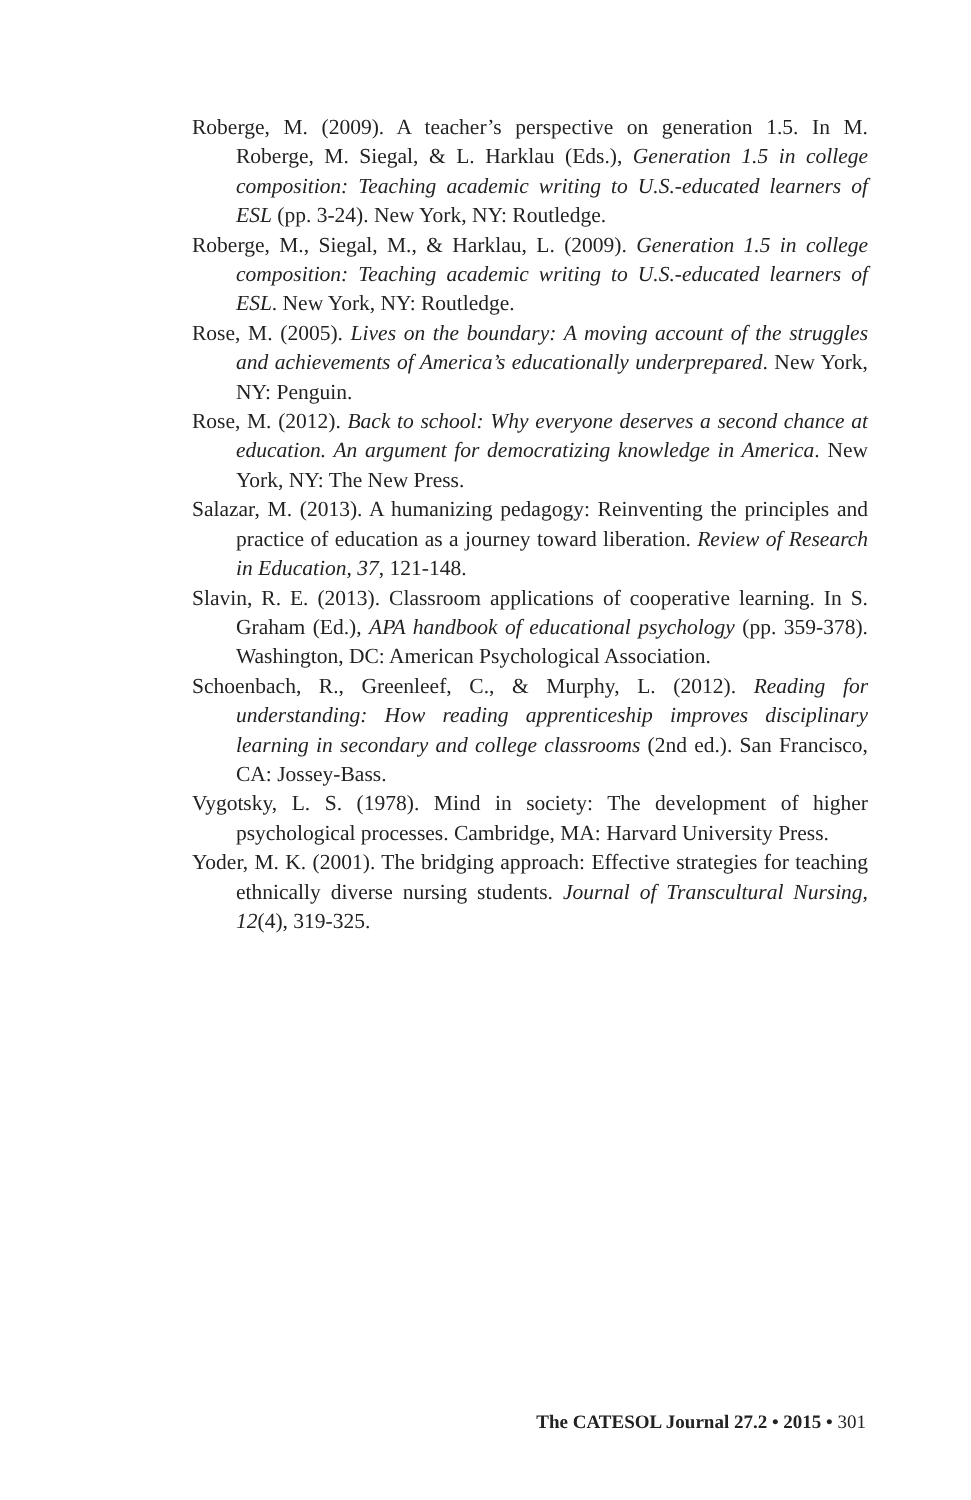Roberge, M. (2009). A teacher’s perspective on generation 1.5. In M. Roberge, M. Siegal, & L. Harklau (Eds.), Generation 1.5 in college composition: Teaching academic writing to U.S.-educated learners of ESL (pp. 3-24). New York, NY: Routledge.
Roberge, M., Siegal, M., & Harklau, L. (2009). Generation 1.5 in college composition: Teaching academic writing to U.S.-educated learners of ESL. New York, NY: Routledge.
Rose, M. (2005). Lives on the boundary: A moving account of the struggles and achievements of America’s educationally underprepared. New York, NY: Penguin.
Rose, M. (2012). Back to school: Why everyone deserves a second chance at education. An argument for democratizing knowledge in America. New York, NY: The New Press.
Salazar, M. (2013). A humanizing pedagogy: Reinventing the principles and practice of education as a journey toward liberation. Review of Research in Education, 37, 121-148.
Slavin, R. E. (2013). Classroom applications of cooperative learning. In S. Graham (Ed.), APA handbook of educational psychology (pp. 359-378). Washington, DC: American Psychological Association.
Schoenbach, R., Greenleef, C., & Murphy, L. (2012). Reading for understanding: How reading apprenticeship improves disciplinary learning in secondary and college classrooms (2nd ed.). San Francisco, CA: Jossey-Bass.
Vygotsky, L. S. (1978). Mind in society: The development of higher psychological processes. Cambridge, MA: Harvard University Press.
Yoder, M. K. (2001). The bridging approach: Effective strategies for teaching ethnically diverse nursing students. Journal of Transcultural Nursing, 12(4), 319-325.
The CATESOL Journal 27.2 • 2015 • 301